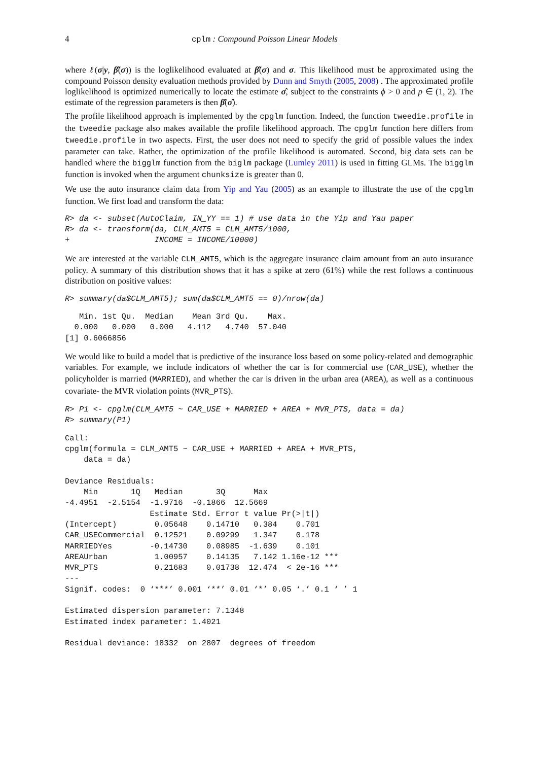4 cplm : Compound Poisson Linear Models
where ℓ(σ|y, β̂(σ)) is the loglikelihood evaluated at β̂(σ) and σ. This likelihood must be approximated using the compound Poisson density evaluation methods provided by Dunn and Smyth (2005, 2008) . The approximated profile loglikelihood is optimized numerically to locate the estimate σ̂, subject to the constraints ϕ > 0 and p ∈ (1, 2). The estimate of the regression parameters is then β̂(σ̂).
The profile likelihood approach is implemented by the cpglm function. Indeed, the function tweedie.profile in the tweedie package also makes available the profile likelihood approach. The cpglm function here differs from tweedie.profile in two aspects. First, the user does not need to specify the grid of possible values the index parameter can take. Rather, the optimization of the profile likelihood is automated. Second, big data sets can be handled where the bigglm function from the biglm package (Lumley 2011) is used in fitting GLMs. The bigglm function is invoked when the argument chunksize is greater than 0.
We use the auto insurance claim data from Yip and Yau (2005) as an example to illustrate the use of the cpglm function. We first load and transform the data:
R> da <- subset(AutoClaim, IN_YY == 1) # use data in the Yip and Yau paper
R> da <- transform(da, CLM_AMT5 = CLM_AMT5/1000,
+                  INCOME = INCOME/10000)
We are interested at the variable CLM_AMT5, which is the aggregate insurance claim amount from an auto insurance policy. A summary of this distribution shows that it has a spike at zero (61%) while the rest follows a continuous distribution on positive values:
R> summary(da$CLM_AMT5); sum(da$CLM_AMT5 == 0)/nrow(da)
   Min. 1st Qu.  Median    Mean 3rd Qu.    Max. 
  0.000   0.000   0.000   4.112   4.740  57.040 
[1] 0.6066856
We would like to build a model that is predictive of the insurance loss based on some policy-related and demographic variables. For example, we include indicators of whether the car is for commercial use (CAR_USE), whether the policyholder is married (MARRIED), and whether the car is driven in the urban area (AREA), as well as a continuous covariate- the MVR violation points (MVR_PTS).
R> P1 <- cpglm(CLM_AMT5 ~ CAR_USE + MARRIED + AREA + MVR_PTS, data = da)
R> summary(P1)
Call:
cpglm(formula = CLM_AMT5 ~ CAR_USE + MARRIED + AREA + MVR_PTS, 
    data = da)

Deviance Residuals: 
    Min       1Q   Median       3Q      Max  
-4.4951  -2.5154  -1.9716  -0.1866  12.5669  
                  Estimate Std. Error t value Pr(>|t|)    
(Intercept)        0.05648    0.14710   0.384    0.701    
CAR_USECommercial  0.12521    0.09299   1.347    0.178    
MARRIEDYes        -0.14730    0.08985  -1.639    0.101    
AREAUrban          1.00957    0.14135   7.142 1.16e-12 ***
MVR_PTS            0.21683    0.01738  12.474  < 2e-16 ***
---
Signif. codes:  0 ‘***’ 0.001 ‘**’ 0.01 ‘*’ 0.05 ‘.’ 0.1 ‘ ’ 1 

Estimated dispersion parameter: 7.1348
Estimated index parameter: 1.4021 

Residual deviance: 18332  on 2807  degrees of freedom